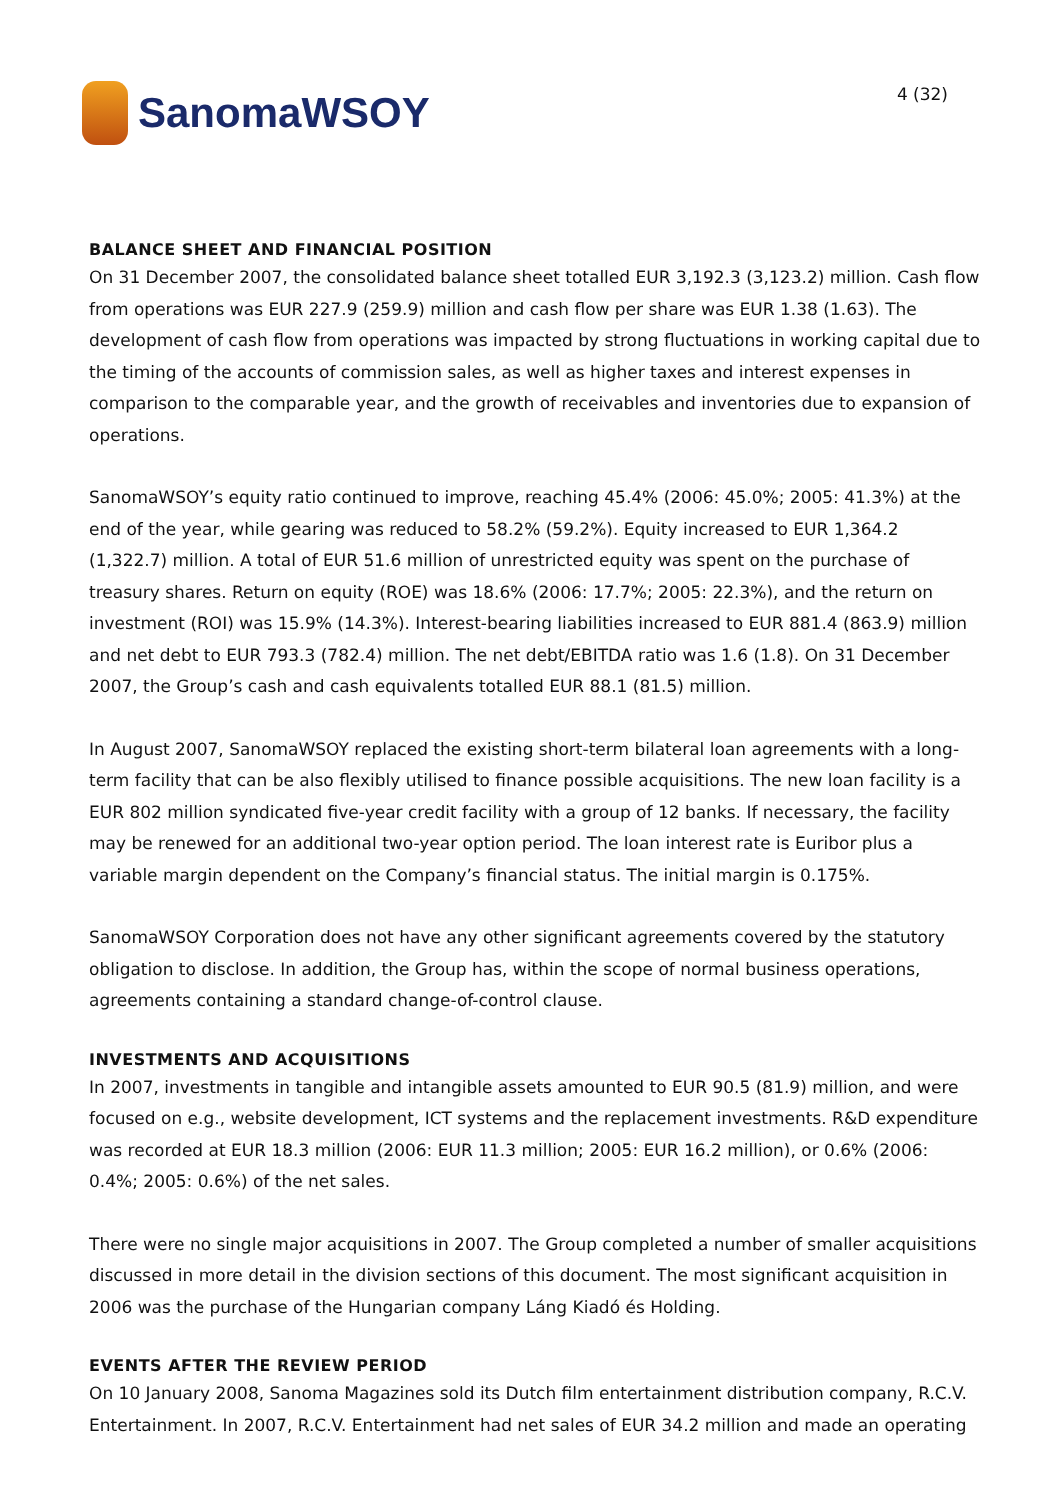SanomaWSOY
4 (32)
BALANCE SHEET AND FINANCIAL POSITION
On 31 December 2007, the consolidated balance sheet totalled EUR 3,192.3 (3,123.2) million. Cash flow from operations was EUR 227.9 (259.9) million and cash flow per share was EUR 1.38 (1.63). The development of cash flow from operations was impacted by strong fluctuations in working capital due to the timing of the accounts of commission sales, as well as higher taxes and interest expenses in comparison to the comparable year, and the growth of receivables and inventories due to expansion of operations.
SanomaWSOY’s equity ratio continued to improve, reaching 45.4% (2006: 45.0%; 2005: 41.3%) at the end of the year, while gearing was reduced to 58.2% (59.2%). Equity increased to EUR 1,364.2 (1,322.7) million. A total of EUR 51.6 million of unrestricted equity was spent on the purchase of treasury shares. Return on equity (ROE) was 18.6% (2006: 17.7%; 2005: 22.3%), and the return on investment (ROI) was 15.9% (14.3%). Interest-bearing liabilities increased to EUR 881.4 (863.9) million and net debt to EUR 793.3 (782.4) million. The net debt/EBITDA ratio was 1.6 (1.8). On 31 December 2007, the Group’s cash and cash equivalents totalled EUR 88.1 (81.5) million.
In August 2007, SanomaWSOY replaced the existing short-term bilateral loan agreements with a long-term facility that can be also flexibly utilised to finance possible acquisitions. The new loan facility is a EUR 802 million syndicated five-year credit facility with a group of 12 banks. If necessary, the facility may be renewed for an additional two-year option period. The loan interest rate is Euribor plus a variable margin dependent on the Company’s financial status. The initial margin is 0.175%.
SanomaWSOY Corporation does not have any other significant agreements covered by the statutory obligation to disclose. In addition, the Group has, within the scope of normal business operations, agreements containing a standard change-of-control clause.
INVESTMENTS AND ACQUISITIONS
In 2007, investments in tangible and intangible assets amounted to EUR 90.5 (81.9) million, and were focused on e.g., website development, ICT systems and the replacement investments. R&D expenditure was recorded at EUR 18.3 million (2006: EUR 11.3 million; 2005: EUR 16.2 million), or 0.6% (2006: 0.4%; 2005: 0.6%) of the net sales.
There were no single major acquisitions in 2007. The Group completed a number of smaller acquisitions discussed in more detail in the division sections of this document. The most significant acquisition in 2006 was the purchase of the Hungarian company Láng Kiadó és Holding.
EVENTS AFTER THE REVIEW PERIOD
On 10 January 2008, Sanoma Magazines sold its Dutch film entertainment distribution company, R.C.V. Entertainment. In 2007, R.C.V. Entertainment had net sales of EUR 34.2 million and made an operating